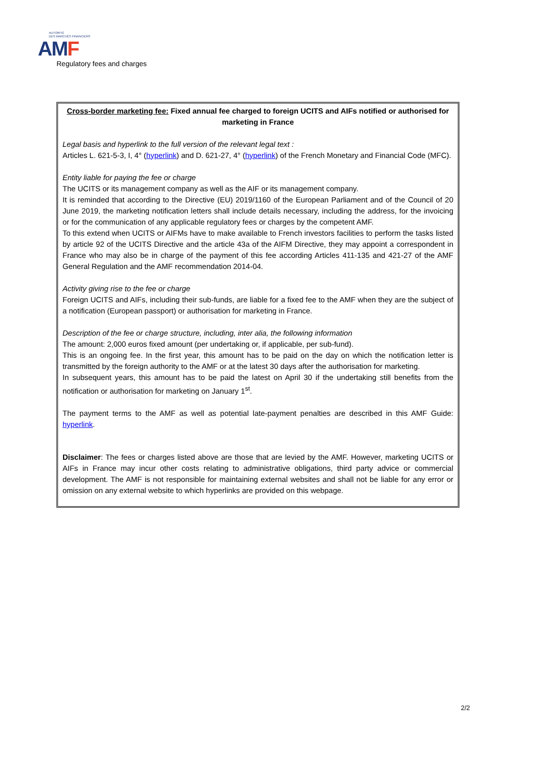AUTORITÉ
DES MARCHÉS FINANCIERS
AMF
Regulatory fees and charges
Cross-border marketing fee: Fixed annual fee charged to foreign UCITS and AIFs notified or authorised for marketing in France
Legal basis and hyperlink to the full version of the relevant legal text :
Articles L. 621-5-3, I, 4° (hyperlink) and D. 621-27, 4° (hyperlink) of the French Monetary and Financial Code (MFC).
Entity liable for paying the fee or charge
The UCITS or its management company as well as the AIF or its management company.
It is reminded that according to the Directive (EU) 2019/1160 of the European Parliament and of the Council of 20 June 2019, the marketing notification letters shall include details necessary, including the address, for the invoicing or for the communication of any applicable regulatory fees or charges by the competent AMF.
To this extend when UCITS or AIFMs have to make available to French investors facilities to perform the tasks listed by article 92 of the UCITS Directive and the article 43a of the AIFM Directive, they may appoint a correspondent in France who may also be in charge of the payment of this fee according Articles 411-135 and 421-27 of the AMF General Regulation and the AMF recommendation 2014-04.
Activity giving rise to the fee or charge
Foreign UCITS and AIFs, including their sub-funds, are liable for a fixed fee to the AMF when they are the subject of a notification (European passport) or authorisation for marketing in France.
Description of the fee or charge structure, including, inter alia, the following information
The amount: 2,000 euros fixed amount (per undertaking or, if applicable, per sub-fund).
This is an ongoing fee. In the first year, this amount has to be paid on the day on which the notification letter is transmitted by the foreign authority to the AMF or at the latest 30 days after the authorisation for marketing.
In subsequent years, this amount has to be paid the latest on April 30 if the undertaking still benefits from the notification or authorisation for marketing on January 1<sup>st</sup>.
The payment terms to the AMF as well as potential late-payment penalties are described in this AMF Guide: hyperlink.
Disclaimer: The fees or charges listed above are those that are levied by the AMF. However, marketing UCITS or AIFs in France may incur other costs relating to administrative obligations, third party advice or commercial development. The AMF is not responsible for maintaining external websites and shall not be liable for any error or omission on any external website to which hyperlinks are provided on this webpage.
2/2